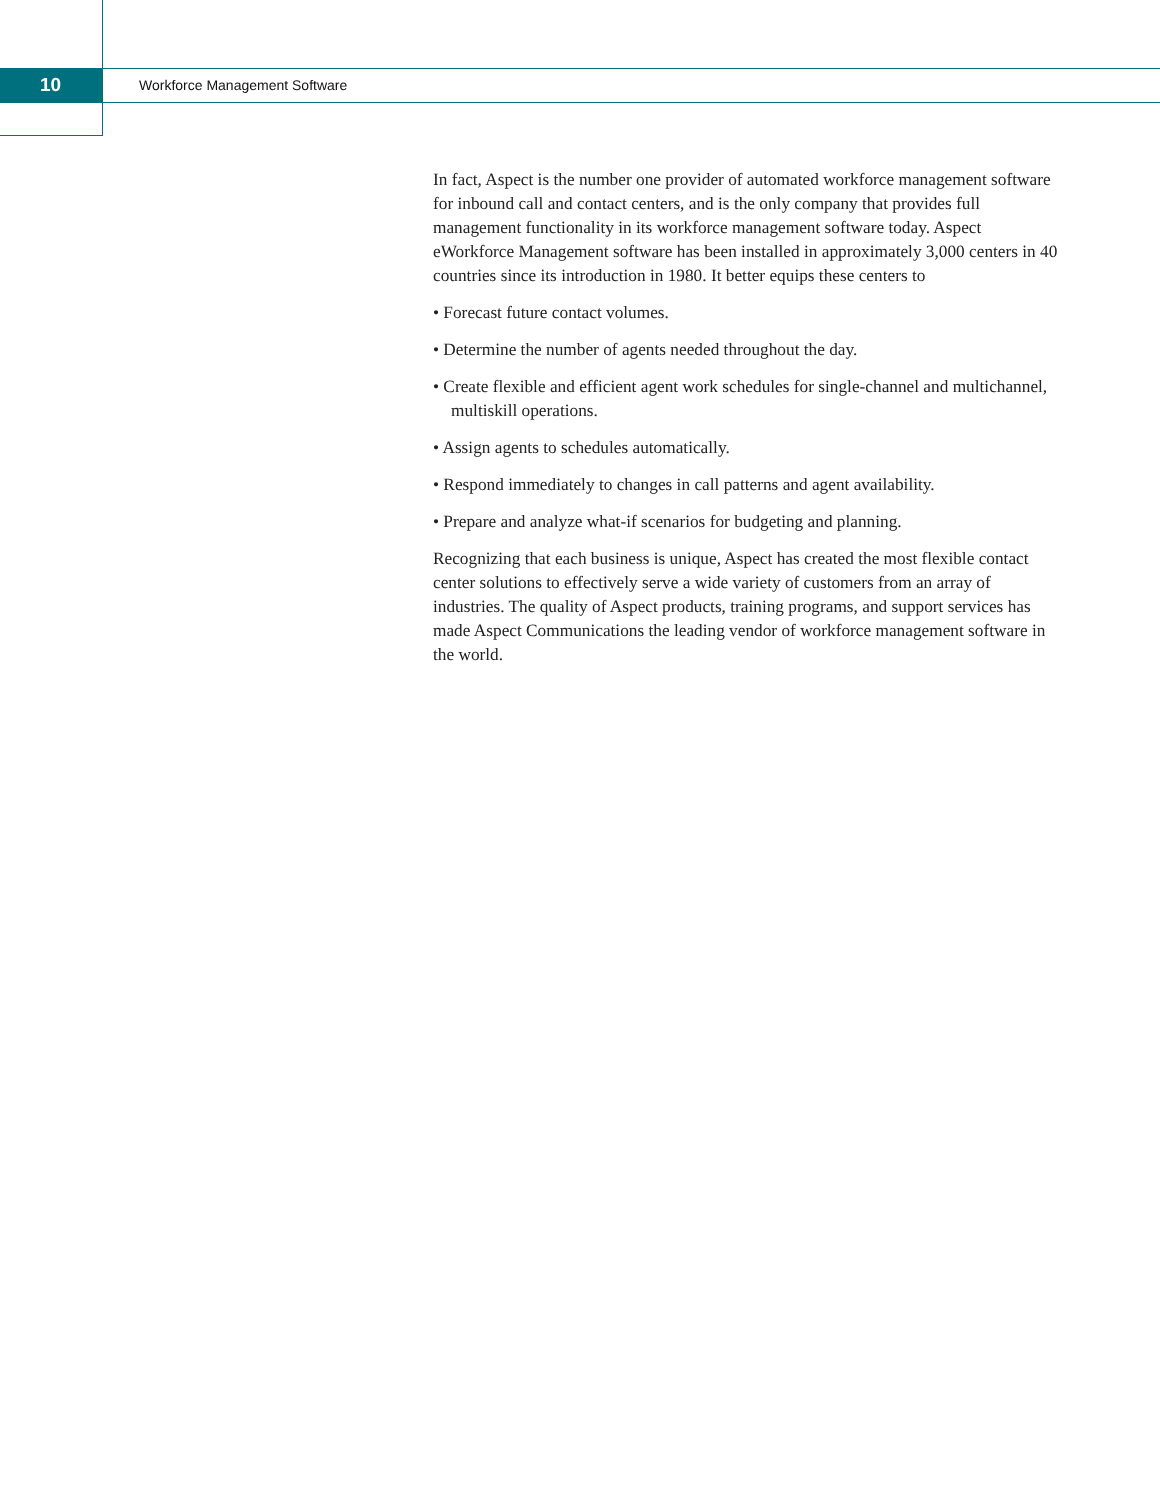10
Workforce Management Software
In fact, Aspect is the number one provider of automated workforce management software for inbound call and contact centers, and is the only company that provides full management functionality in its workforce management software today. Aspect eWorkforce Management software has been installed in approximately 3,000 centers in 40 countries since its introduction in 1980. It better equips these centers to
• Forecast future contact volumes.
• Determine the number of agents needed throughout the day.
• Create flexible and efficient agent work schedules for single-channel and multichannel, multiskill operations.
• Assign agents to schedules automatically.
• Respond immediately to changes in call patterns and agent availability.
• Prepare and analyze what-if scenarios for budgeting and planning.
Recognizing that each business is unique, Aspect has created the most flexible contact center solutions to effectively serve a wide variety of customers from an array of industries. The quality of Aspect products, training programs, and support services has made Aspect Communications the leading vendor of workforce management software in the world.